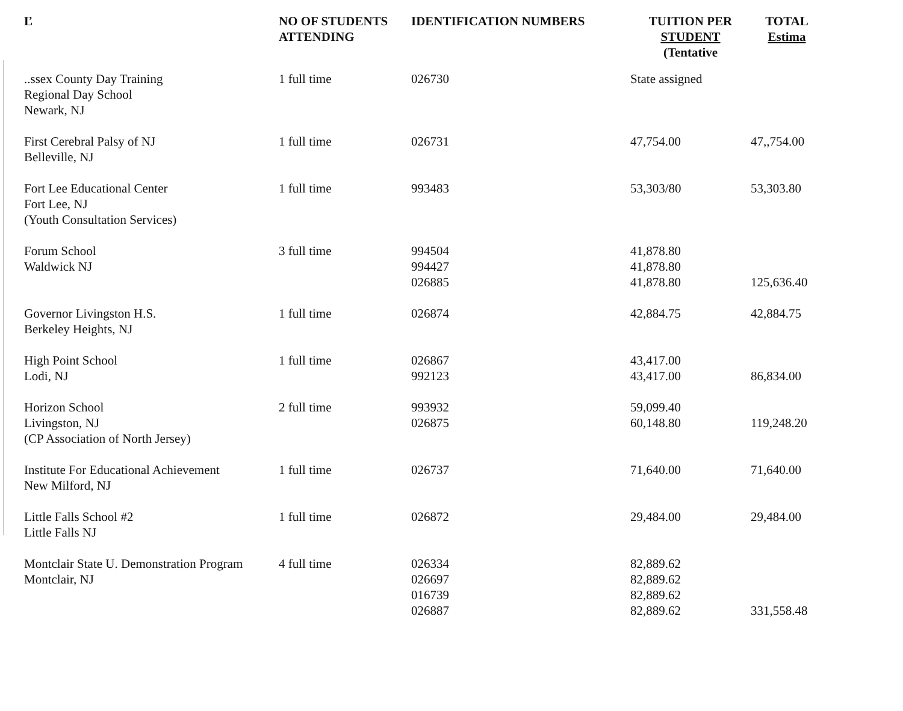| Ľ | NO OF STUDENTS ATTENDING | IDENTIFICATION NUMBERS | TUITION PER STUDENT (Tentative | TOTAL Estima |
| --- | --- | --- | --- | --- |
| ..ssex County Day Training Regional Day School Newark, NJ | 1 full time | 026730 | State assigned | |
| First Cerebral Palsy of NJ Belleville, NJ | 1 full time | 026731 | 47,754.00 | 47,,754.00 |
| Fort Lee Educational Center Fort Lee, NJ (Youth Consultation Services) | 1 full time | 993483 | 53,303/80 | 53,303.80 |
| Forum School Waldwick NJ | 3 full time | 994504 994427 026885 | 41,878.80 41,878.80 41,878.80 | 125,636.40 |
| Governor Livingston H.S. Berkeley Heights, NJ | 1 full time | 026874 | 42,884.75 | 42,884.75 |
| High Point School Lodi, NJ | 1 full time | 026867 992123 | 43,417.00 43,417.00 | 86,834.00 |
| Horizon School Livingston, NJ (CP Association of North Jersey) | 2 full time | 993932 026875 | 59,099.40 60,148.80 | 119,248.20 |
| Institute For Educational Achievement New Milford, NJ | 1 full time | 026737 | 71,640.00 | 71,640.00 |
| Little Falls School #2 Little Falls NJ | 1 full time | 026872 | 29,484.00 | 29,484.00 |
| Montclair State U. Demonstration Program Montclair, NJ | 4 full time | 026334 026697 016739 026887 | 82,889.62 82,889.62 82,889.62 82,889.62 | 331,558.48 |